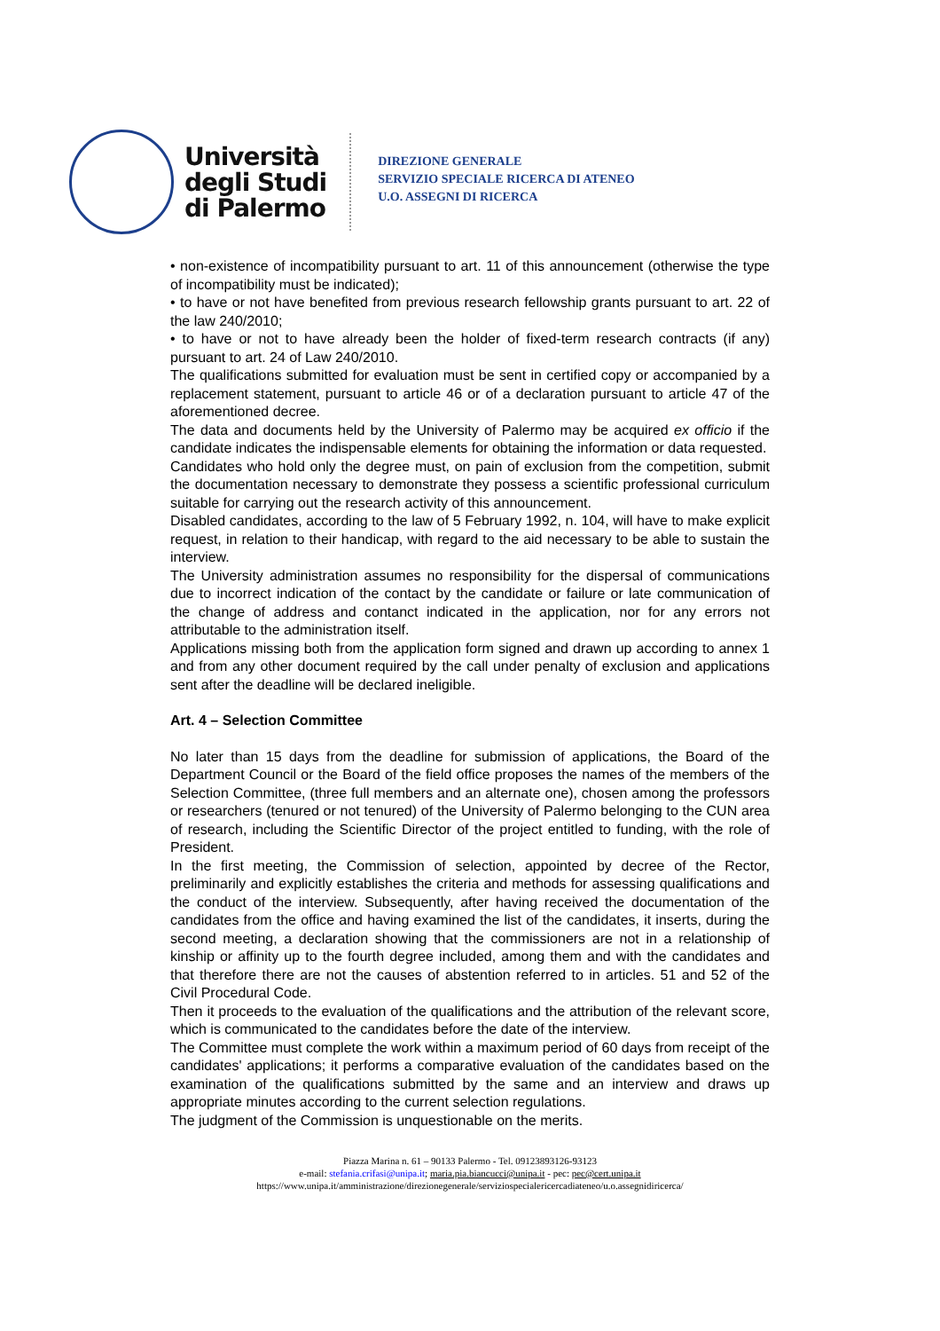Università
degli Studi
di Palermo
DIREZIONE GENERALE
SERVIZIO SPECIALE RICERCA DI ATENEO
U.O. ASSEGNI DI RICERCA
• non-existence of incompatibility pursuant to art. 11 of this announcement (otherwise the type of incompatibility must be indicated);
• to have or not have benefited from previous research fellowship grants pursuant to art. 22 of the law 240/2010;
• to have or not to have already been the holder of fixed-term research contracts (if any) pursuant to art. 24 of Law 240/2010.
The qualifications submitted for evaluation must be sent in certified copy or accompanied by a replacement statement, pursuant to article 46 or of a declaration pursuant to article 47 of the aforementioned decree.
The data and documents held by the University of Palermo may be acquired ex officio if the candidate indicates the indispensable elements for obtaining the information or data requested.
Candidates who hold only the degree must, on pain of exclusion from the competition, submit the documentation necessary to demonstrate they possess a scientific professional curriculum suitable for carrying out the research activity of this announcement.
Disabled candidates, according to the law of 5 February 1992, n. 104, will have to make explicit request, in relation to their handicap, with regard to the aid necessary to be able to sustain the interview.
The University administration assumes no responsibility for the dispersal of communications due to incorrect indication of the contact by the candidate or failure or late communication of the change of address and contanct indicated in the application, nor for any errors not attributable to the administration itself.
Applications missing both from the application form signed and drawn up according to annex 1 and from any other document required by the call under penalty of exclusion and applications sent after the deadline will be declared ineligible.
Art. 4 – Selection Committee
No later than 15 days from the deadline for submission of applications, the Board of the Department Council or the Board of the field office proposes the names of the members of the Selection Committee, (three full members and an alternate one), chosen among the professors or researchers (tenured or not tenured) of the University of Palermo belonging to the CUN area of research, including the Scientific Director of the project entitled to funding, with the role of President.
In the first meeting, the Commission of selection, appointed by decree of the Rector, preliminarily and explicitly establishes the criteria and methods for assessing qualifications and the conduct of the interview. Subsequently, after having received the documentation of the candidates from the office and having examined the list of the candidates, it inserts, during the second meeting, a declaration showing that the commissioners are not in a relationship of kinship or affinity up to the fourth degree included, among them and with the candidates and that therefore there are not the causes of abstention referred to in articles. 51 and 52 of the Civil Procedural Code.
Then it proceeds to the evaluation of the qualifications and the attribution of the relevant score, which is communicated to the candidates before the date of the interview.
The Committee must complete the work within a maximum period of 60 days from receipt of the candidates' applications; it performs a comparative evaluation of the candidates based on the examination of the qualifications submitted by the same and an interview and draws up appropriate minutes according to the current selection regulations.
The judgment of the Commission is unquestionable on the merits.
Piazza Marina n. 61 – 90133 Palermo - Tel. 09123893126-93123
e-mail: stefania.crifasi@unipa.it; maria.pia.biancucci@unipa.it - pec: pec@cert.unipa.it
https://www.unipa.it/amministrazione/direzionegenerale/serviziospecialericercadiateneo/u.o.assegnidiricerca/